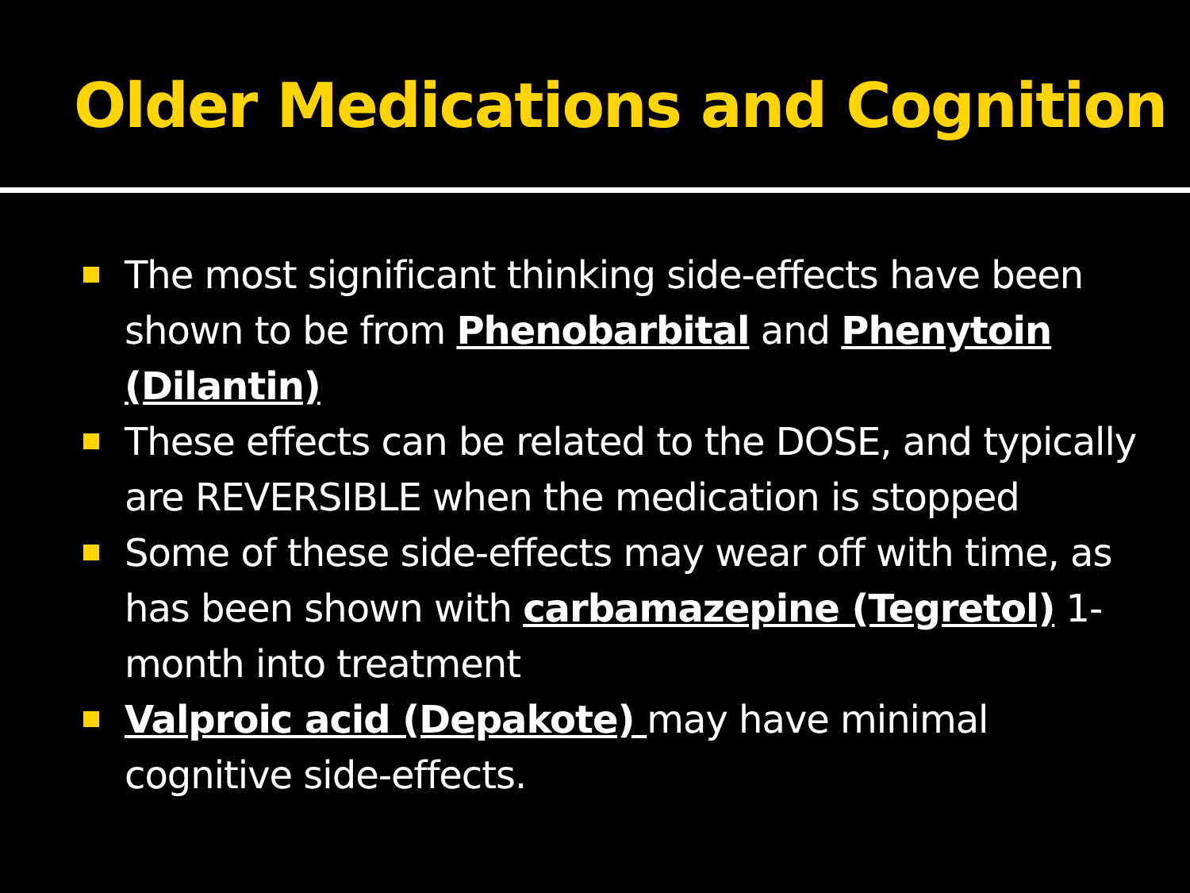Older Medications and Cognition
The most significant thinking side-effects have been shown to be from Phenobarbital and Phenytoin (Dilantin)
These effects can be related to the DOSE, and typically are REVERSIBLE when the medication is stopped
Some of these side-effects may wear off with time, as has been shown with carbamazepine (Tegretol) 1-month into treatment
Valproic acid (Depakote) may have minimal cognitive side-effects.